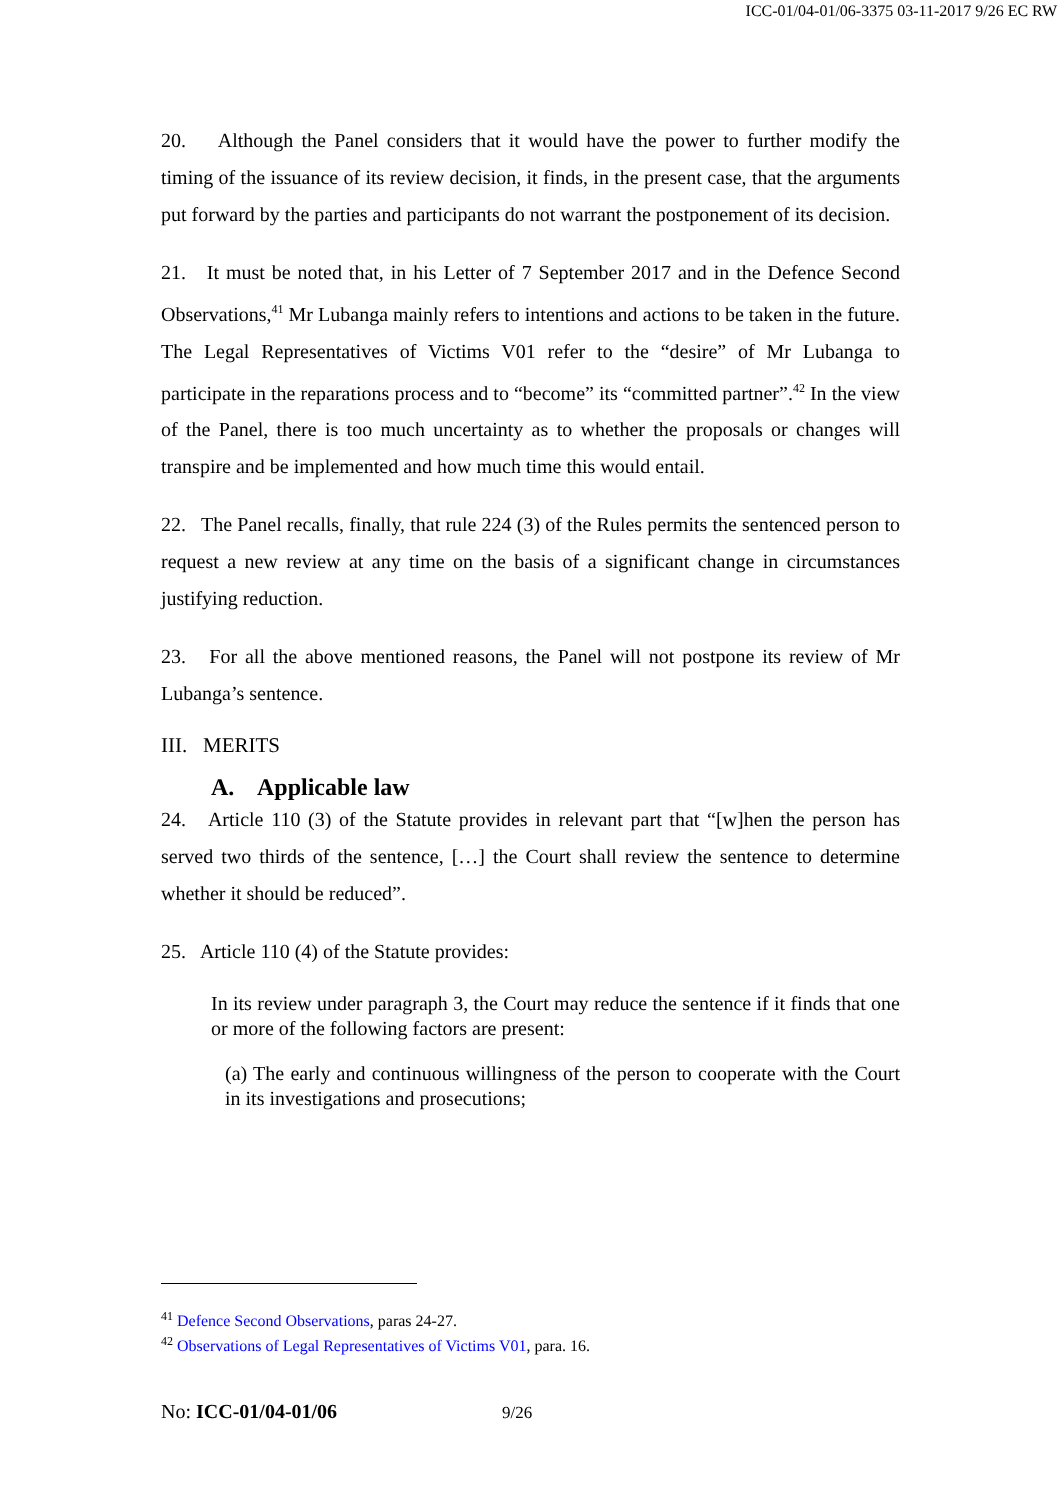ICC-01/04-01/06-3375 03-11-2017 9/26 EC RW
20. Although the Panel considers that it would have the power to further modify the timing of the issuance of its review decision, it finds, in the present case, that the arguments put forward by the parties and participants do not warrant the postponement of its decision.
21. It must be noted that, in his Letter of 7 September 2017 and in the Defence Second Observations,<sup>41</sup> Mr Lubanga mainly refers to intentions and actions to be taken in the future. The Legal Representatives of Victims V01 refer to the “desire” of Mr Lubanga to participate in the reparations process and to “become” its “committed partner”.<sup>42</sup> In the view of the Panel, there is too much uncertainty as to whether the proposals or changes will transpire and be implemented and how much time this would entail.
22. The Panel recalls, finally, that rule 224 (3) of the Rules permits the sentenced person to request a new review at any time on the basis of a significant change in circumstances justifying reduction.
23. For all the above mentioned reasons, the Panel will not postpone its review of Mr Lubanga’s sentence.
III. MERITS
A. Applicable law
24. Article 110 (3) of the Statute provides in relevant part that “[w]hen the person has served two thirds of the sentence, […] the Court shall review the sentence to determine whether it should be reduced”.
25. Article 110 (4) of the Statute provides:
In its review under paragraph 3, the Court may reduce the sentence if it finds that one or more of the following factors are present:
(a) The early and continuous willingness of the person to cooperate with the Court in its investigations and prosecutions;
<sup>41</sup> Defence Second Observations, paras 24-27.
<sup>42</sup> Observations of Legal Representatives of Victims V01, para. 16.
No: ICC-01/04-01/06 9/26